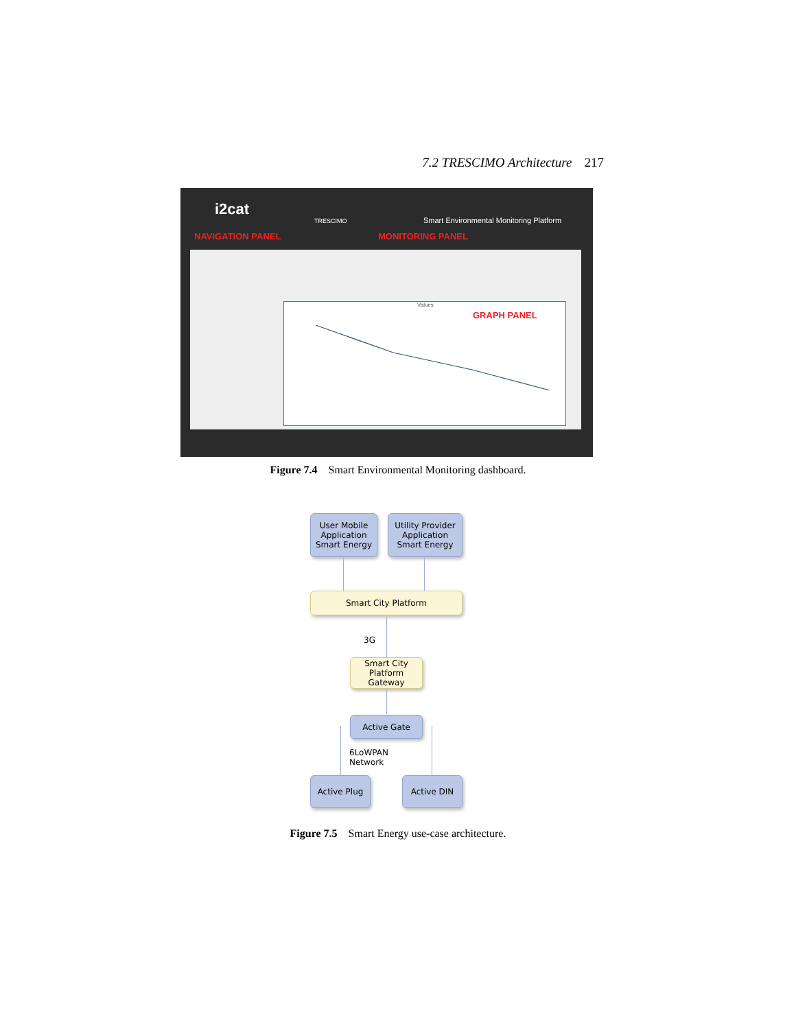7.2 TRESCIMO Architecture 217
i2cat
TRESCIMO
Smart Environmental Monitoring Platform
NAVIGATION PANEL MONITORING PANEL
GRAPH PANEL
Values
Figure 7.4 Smart Environmental Monitoring dashboard.
User Mobile
Application
Smart Energy
Utility Provider
Application
Smart Energy
Smart City Platform
3G
Smart City
Platform
Gateway
Active Gate
6LoWPAN
Network
Active Plug Active DIN
Figure 7.5 Smart Energy use-case architecture.